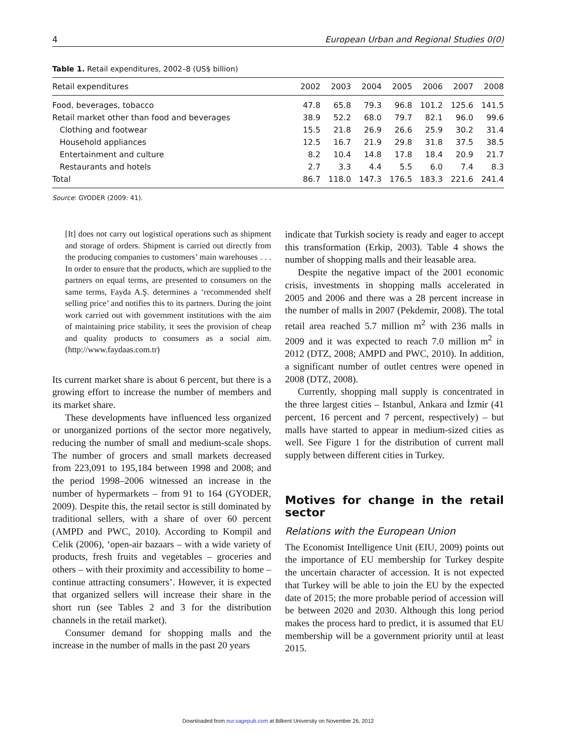4 European Urban and Regional Studies 0(0)
Table 1. Retail expenditures, 2002–8 (US$ billion)
| Retail expenditures | 2002 | 2003 | 2004 | 2005 | 2006 | 2007 | 2008 |
| --- | --- | --- | --- | --- | --- | --- | --- |
| Food, beverages, tobacco | 47.8 | 65.8 | 79.3 | 96.8 | 101.2 | 125.6 | 141.5 |
| Retail market other than food and beverages | 38.9 | 52.2 | 68.0 | 79.7 | 82.1 | 96.0 | 99.6 |
| Clothing and footwear | 15.5 | 21.8 | 26.9 | 26.6 | 25.9 | 30.2 | 31.4 |
| Household appliances | 12.5 | 16.7 | 21.9 | 29.8 | 31.8 | 37.5 | 38.5 |
| Entertainment and culture | 8.2 | 10.4 | 14.8 | 17.8 | 18.4 | 20.9 | 21.7 |
| Restaurants and hotels | 2.7 | 3.3 | 4.4 | 5.5 | 6.0 | 7.4 | 8.3 |
| Total | 86.7 | 118.0 | 147.3 | 176.5 | 183.3 | 221.6 | 241.4 |
Source: GYODER (2009: 41).
[It] does not carry out logistical operations such as shipment and storage of orders. Shipment is carried out directly from the producing companies to customers’ main warehouses . . . In order to ensure that the products, which are supplied to the partners on equal terms, are presented to consumers on the same terms, Fayda A.Ş. determines a ‘recommended shelf selling price’ and notifies this to its partners. During the joint work carried out with government institutions with the aim of maintaining price stability, it sees the provision of cheap and quality products to consumers as a social aim. (http://www.faydaas.com.tr)
Its current market share is about 6 percent, but there is a growing effort to increase the number of members and its market share.
These developments have influenced less organized or unorganized portions of the sector more negatively, reducing the number of small and medium-scale shops. The number of grocers and small markets decreased from 223,091 to 195,184 between 1998 and 2008; and the period 1998–2006 witnessed an increase in the number of hypermarkets – from 91 to 164 (GYODER, 2009). Despite this, the retail sector is still dominated by traditional sellers, with a share of over 60 percent (AMPD and PWC, 2010). According to Kompil and Celik (2006), ‘open-air bazaars – with a wide variety of products, fresh fruits and vegetables – groceries and others – with their proximity and accessibility to home – continue attracting consumers’. However, it is expected that organized sellers will increase their share in the short run (see Tables 2 and 3 for the distribution channels in the retail market).
Consumer demand for shopping malls and the increase in the number of malls in the past 20 years
indicate that Turkish society is ready and eager to accept this transformation (Erkip, 2003). Table 4 shows the number of shopping malls and their leasable area.
Despite the negative impact of the 2001 economic crisis, investments in shopping malls accelerated in 2005 and 2006 and there was a 28 percent increase in the number of malls in 2007 (Pekdemir, 2008). The total retail area reached 5.7 million m<sup>2</sup> with 236 malls in 2009 and it was expected to reach 7.0 million m<sup>2</sup> in 2012 (DTZ, 2008; AMPD and PWC, 2010). In addition, a significant number of outlet centres were opened in 2008 (DTZ, 2008).
Currently, shopping mall supply is concentrated in the three largest cities – Istanbul, Ankara and İzmir (41 percent, 16 percent and 7 percent, respectively) – but malls have started to appear in medium-sized cities as well. See Figure 1 for the distribution of current mall supply between different cities in Turkey.
Motives for change in the retail sector
Relations with the European Union
The Economist Intelligence Unit (EIU, 2009) points out the importance of EU membership for Turkey despite the uncertain character of accession. It is not expected that Turkey will be able to join the EU by the expected date of 2015; the more probable period of accession will be between 2020 and 2030. Although this long period makes the process hard to predict, it is assumed that EU membership will be a government priority until at least 2015.
Downloaded from eur.sagepub.com at Bilkent University on November 26, 2012